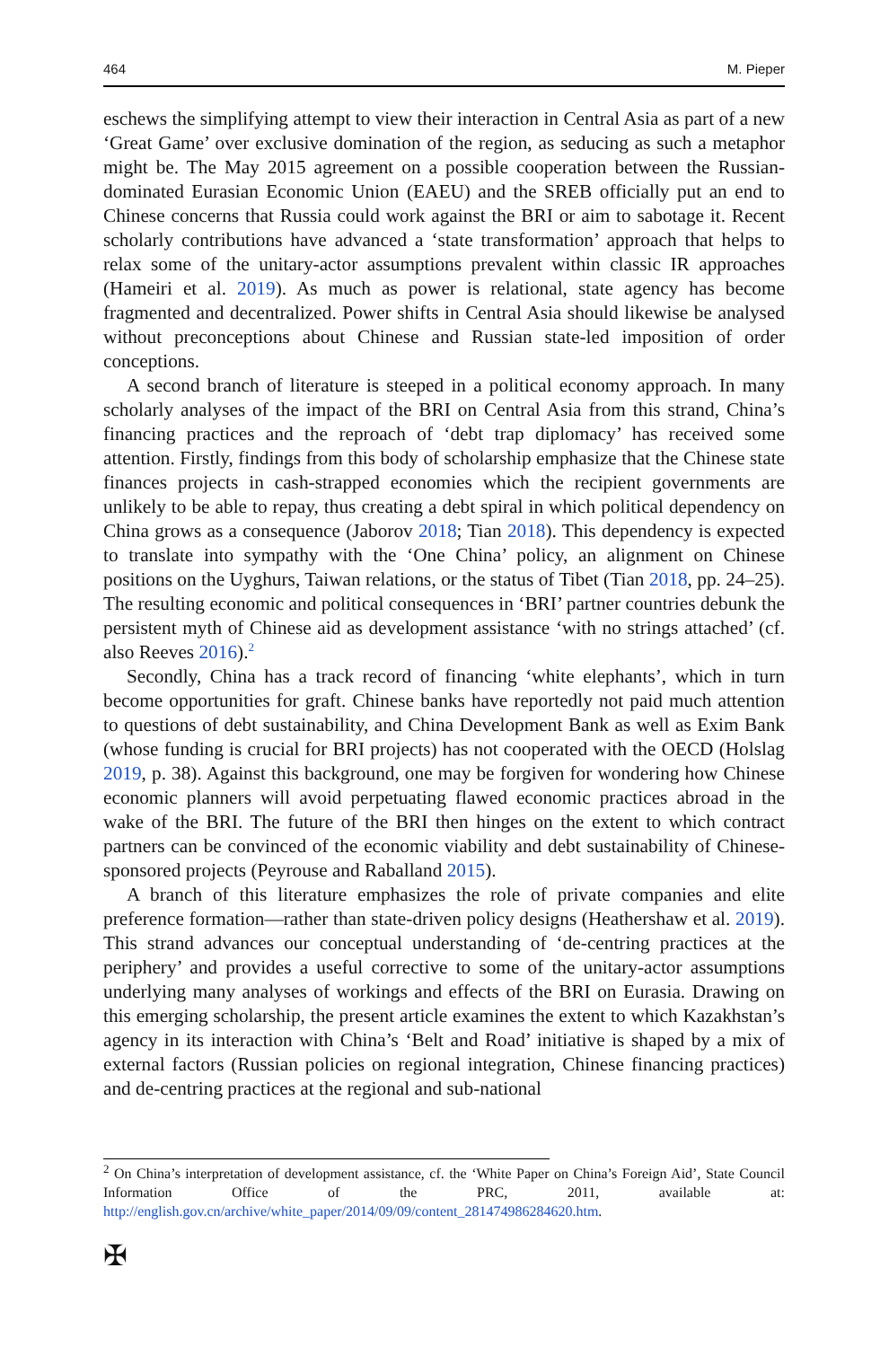464 M. Pieper
eschews the simplifying attempt to view their interaction in Central Asia as part of a new ‘Great Game’ over exclusive domination of the region, as seducing as such a metaphor might be. The May 2015 agreement on a possible cooperation between the Russian-dominated Eurasian Economic Union (EAEU) and the SREB officially put an end to Chinese concerns that Russia could work against the BRI or aim to sabotage it. Recent scholarly contributions have advanced a ‘state transformation’ approach that helps to relax some of the unitary-actor assumptions prevalent within classic IR approaches (Hameiri et al. 2019). As much as power is relational, state agency has become fragmented and decentralized. Power shifts in Central Asia should likewise be analysed without preconceptions about Chinese and Russian state-led imposition of order conceptions.
A second branch of literature is steeped in a political economy approach. In many scholarly analyses of the impact of the BRI on Central Asia from this strand, China’s financing practices and the reproach of ‘debt trap diplomacy’ has received some attention. Firstly, findings from this body of scholarship emphasize that the Chinese state finances projects in cash-strapped economies which the recipient governments are unlikely to be able to repay, thus creating a debt spiral in which political dependency on China grows as a consequence (Jaborov 2018; Tian 2018). This dependency is expected to translate into sympathy with the ‘One China’ policy, an alignment on Chinese positions on the Uyghurs, Taiwan relations, or the status of Tibet (Tian 2018, pp. 24–25). The resulting economic and political consequences in ‘BRI’ partner countries debunk the persistent myth of Chinese aid as development assistance ‘with no strings attached’ (cf. also Reeves 2016).<sup>2</sup>
Secondly, China has a track record of financing ‘white elephants’, which in turn become opportunities for graft. Chinese banks have reportedly not paid much attention to questions of debt sustainability, and China Development Bank as well as Exim Bank (whose funding is crucial for BRI projects) has not cooperated with the OECD (Holslag 2019, p. 38). Against this background, one may be forgiven for wondering how Chinese economic planners will avoid perpetuating flawed economic practices abroad in the wake of the BRI. The future of the BRI then hinges on the extent to which contract partners can be convinced of the economic viability and debt sustainability of Chinese-sponsored projects (Peyrouse and Raballand 2015).
A branch of this literature emphasizes the role of private companies and elite preference formation—rather than state-driven policy designs (Heathershaw et al. 2019). This strand advances our conceptual understanding of ‘de-centring practices at the periphery’ and provides a useful corrective to some of the unitary-actor assumptions underlying many analyses of workings and effects of the BRI on Eurasia. Drawing on this emerging scholarship, the present article examines the extent to which Kazakhstan’s agency in its interaction with China’s ‘Belt and Road’ initiative is shaped by a mix of external factors (Russian policies on regional integration, Chinese financing practices) and de-centring practices at the regional and sub-national
<sup>2</sup> On China’s interpretation of development assistance, cf. the ‘White Paper on China’s Foreign Aid’, State Council Information Office of the PRC, 2011, available at: http://english.gov.cn/archive/white_paper/2014/09/09/content_281474986284620.htm.
✠